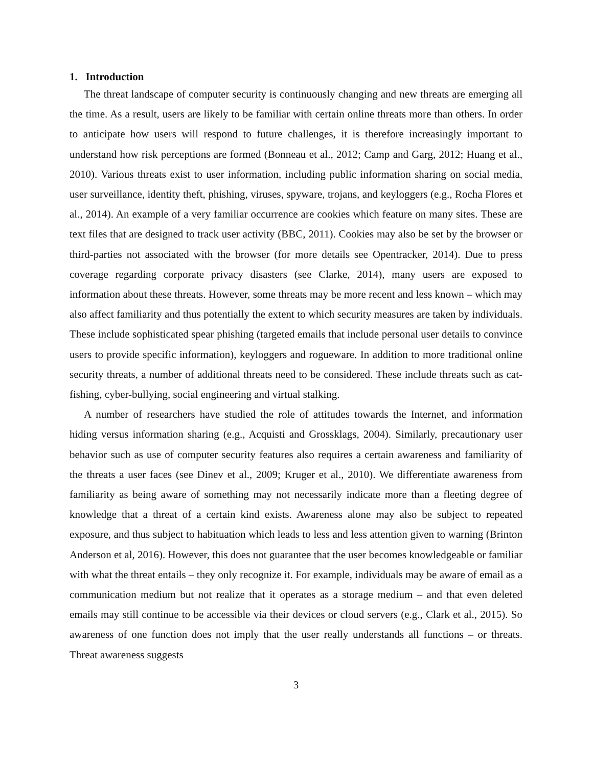1. Introduction
The threat landscape of computer security is continuously changing and new threats are emerging all the time. As a result, users are likely to be familiar with certain online threats more than others. In order to anticipate how users will respond to future challenges, it is therefore increasingly important to understand how risk perceptions are formed (Bonneau et al., 2012; Camp and Garg, 2012; Huang et al., 2010). Various threats exist to user information, including public information sharing on social media, user surveillance, identity theft, phishing, viruses, spyware, trojans, and keyloggers (e.g., Rocha Flores et al., 2014). An example of a very familiar occurrence are cookies which feature on many sites. These are text files that are designed to track user activity (BBC, 2011). Cookies may also be set by the browser or third-parties not associated with the browser (for more details see Opentracker, 2014). Due to press coverage regarding corporate privacy disasters (see Clarke, 2014), many users are exposed to information about these threats. However, some threats may be more recent and less known – which may also affect familiarity and thus potentially the extent to which security measures are taken by individuals. These include sophisticated spear phishing (targeted emails that include personal user details to convince users to provide specific information), keyloggers and rogueware. In addition to more traditional online security threats, a number of additional threats need to be considered. These include threats such as cat-fishing, cyber-bullying, social engineering and virtual stalking.
A number of researchers have studied the role of attitudes towards the Internet, and information hiding versus information sharing (e.g., Acquisti and Grossklags, 2004). Similarly, precautionary user behavior such as use of computer security features also requires a certain awareness and familiarity of the threats a user faces (see Dinev et al., 2009; Kruger et al., 2010). We differentiate awareness from familiarity as being aware of something may not necessarily indicate more than a fleeting degree of knowledge that a threat of a certain kind exists. Awareness alone may also be subject to repeated exposure, and thus subject to habituation which leads to less and less attention given to warning (Brinton Anderson et al, 2016). However, this does not guarantee that the user becomes knowledgeable or familiar with what the threat entails – they only recognize it. For example, individuals may be aware of email as a communication medium but not realize that it operates as a storage medium – and that even deleted emails may still continue to be accessible via their devices or cloud servers (e.g., Clark et al., 2015). So awareness of one function does not imply that the user really understands all functions – or threats. Threat awareness suggests
3